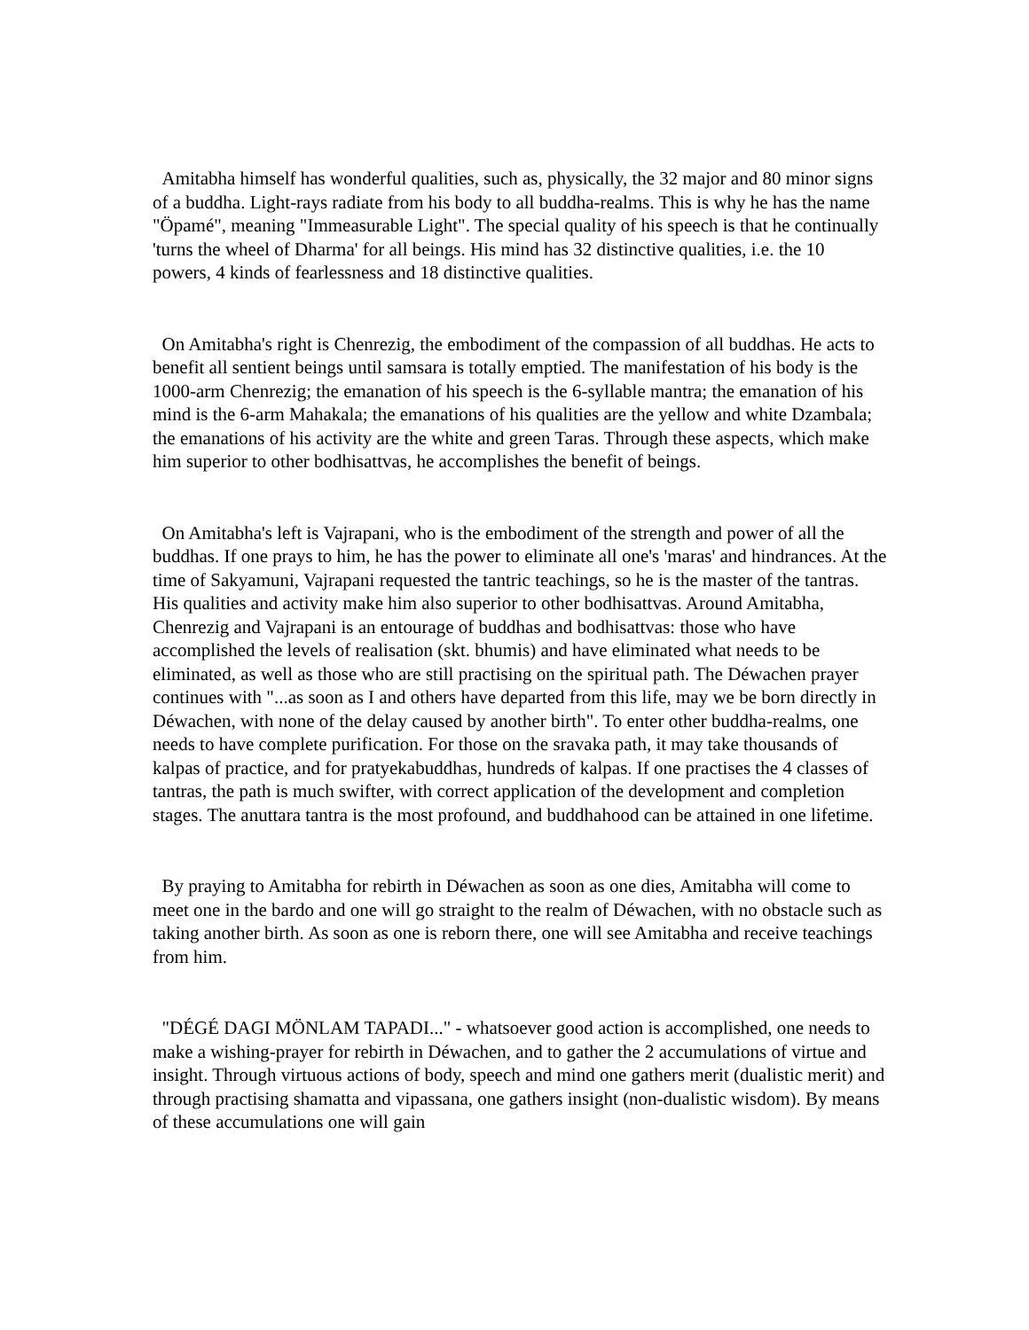Amitabha himself has wonderful qualities, such as, physically, the 32 major and 80 minor signs of a buddha. Light-rays radiate from his body to all buddha-realms. This is why he has the name "Öpamé", meaning "Immeasurable Light". The special quality of his speech is that he continually 'turns the wheel of Dharma' for all beings. His mind has 32 distinctive qualities, i.e. the 10 powers, 4 kinds of fearlessness and 18 distinctive qualities.
On Amitabha's right is Chenrezig, the embodiment of the compassion of all buddhas. He acts to benefit all sentient beings until samsara is totally emptied. The manifestation of his body is the 1000-arm Chenrezig; the emanation of his speech is the 6-syllable mantra; the emanation of his mind is the 6-arm Mahakala; the emanations of his qualities are the yellow and white Dzambala; the emanations of his activity are the white and green Taras. Through these aspects, which make him superior to other bodhisattvas, he accomplishes the benefit of beings.
On Amitabha's left is Vajrapani, who is the embodiment of the strength and power of all the buddhas. If one prays to him, he has the power to eliminate all one's 'maras' and hindrances. At the time of Sakyamuni, Vajrapani requested the tantric teachings, so he is the master of the tantras. His qualities and activity make him also superior to other bodhisattvas. Around Amitabha, Chenrezig and Vajrapani is an entourage of buddhas and bodhisattvas: those who have accomplished the levels of realisation (skt. bhumis) and have eliminated what needs to be eliminated, as well as those who are still practising on the spiritual path. The Déwachen prayer continues with "...as soon as I and others have departed from this life, may we be born directly in Déwachen, with none of the delay caused by another birth". To enter other buddha-realms, one needs to have complete purification. For those on the sravaka path, it may take thousands of kalpas of practice, and for pratyekabuddhas, hundreds of kalpas. If one practises the 4 classes of tantras, the path is much swifter, with correct application of the development and completion stages. The anuttara tantra is the most profound, and buddhahood can be attained in one lifetime.
By praying to Amitabha for rebirth in Déwachen as soon as one dies, Amitabha will come to meet one in the bardo and one will go straight to the realm of Déwachen, with no obstacle such as taking another birth. As soon as one is reborn there, one will see Amitabha and receive teachings from him.
"DÉGÉ DAGI MÖNLAM TAPADI..." - whatsoever good action is accomplished, one needs to make a wishing-prayer for rebirth in Déwachen, and to gather the 2 accumulations of virtue and insight. Through virtuous actions of body, speech and mind one gathers merit (dualistic merit) and through practising shamatta and vipassana, one gathers insight (non-dualistic wisdom). By means of these accumulations one will gain